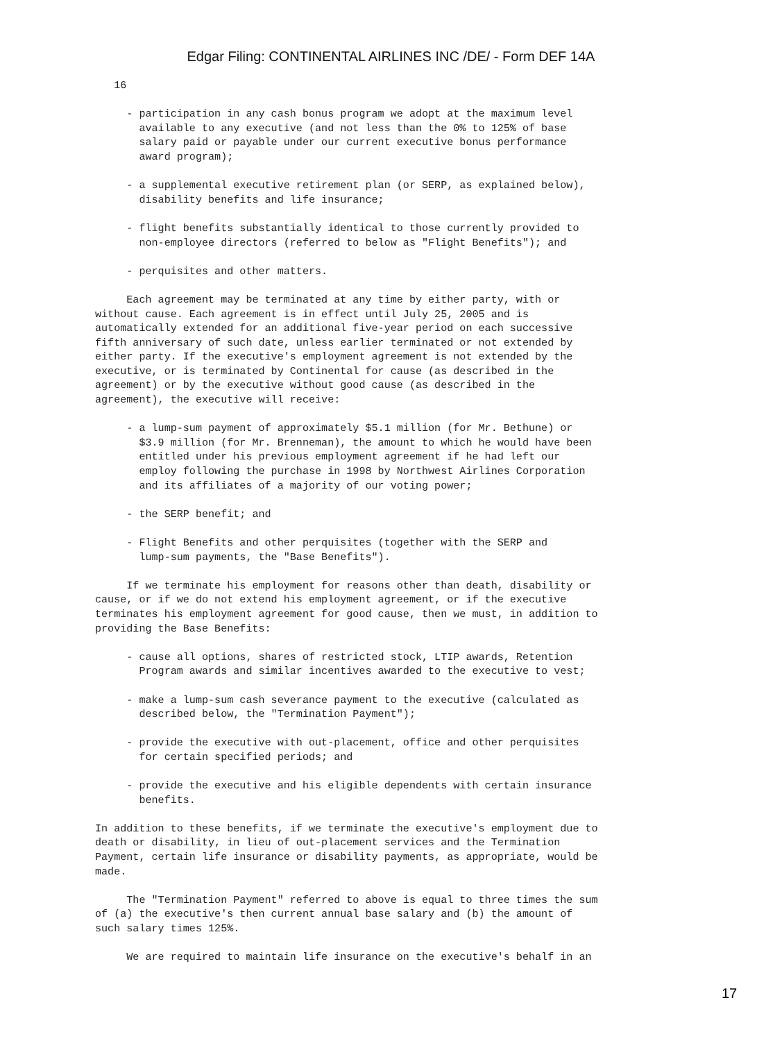Edgar Filing: CONTINENTAL AIRLINES INC /DE/ - Form DEF 14A
   16

     - participation in any cash bonus program we adopt at the maximum level
       available to any executive (and not less than the 0% to 125% of base
       salary paid or payable under our current executive bonus performance
       award program);

     - a supplemental executive retirement plan (or SERP, as explained below),
       disability benefits and life insurance;

     - flight benefits substantially identical to those currently provided to
       non-employee directors (referred to below as "Flight Benefits"); and

     - perquisites and other matters.

     Each agreement may be terminated at any time by either party, with or
without cause. Each agreement is in effect until July 25, 2005 and is
automatically extended for an additional five-year period on each successive
fifth anniversary of such date, unless earlier terminated or not extended by
either party. If the executive's employment agreement is not extended by the
executive, or is terminated by Continental for cause (as described in the
agreement) or by the executive without good cause (as described in the
agreement), the executive will receive:

     - a lump-sum payment of approximately $5.1 million (for Mr. Bethune) or
       $3.9 million (for Mr. Brenneman), the amount to which he would have been
       entitled under his previous employment agreement if he had left our
       employ following the purchase in 1998 by Northwest Airlines Corporation
       and its affiliates of a majority of our voting power;

     - the SERP benefit; and

     - Flight Benefits and other perquisites (together with the SERP and
       lump-sum payments, the "Base Benefits").

     If we terminate his employment for reasons other than death, disability or
cause, or if we do not extend his employment agreement, or if the executive
terminates his employment agreement for good cause, then we must, in addition to
providing the Base Benefits:

     - cause all options, shares of restricted stock, LTIP awards, Retention
       Program awards and similar incentives awarded to the executive to vest;

     - make a lump-sum cash severance payment to the executive (calculated as
       described below, the "Termination Payment");

     - provide the executive with out-placement, office and other perquisites
       for certain specified periods; and

     - provide the executive and his eligible dependents with certain insurance
       benefits.

In addition to these benefits, if we terminate the executive's employment due to
death or disability, in lieu of out-placement services and the Termination
Payment, certain life insurance or disability payments, as appropriate, would be
made.

     The "Termination Payment" referred to above is equal to three times the sum
of (a) the executive's then current annual base salary and (b) the amount of
such salary times 125%.

     We are required to maintain life insurance on the executive's behalf in an
17